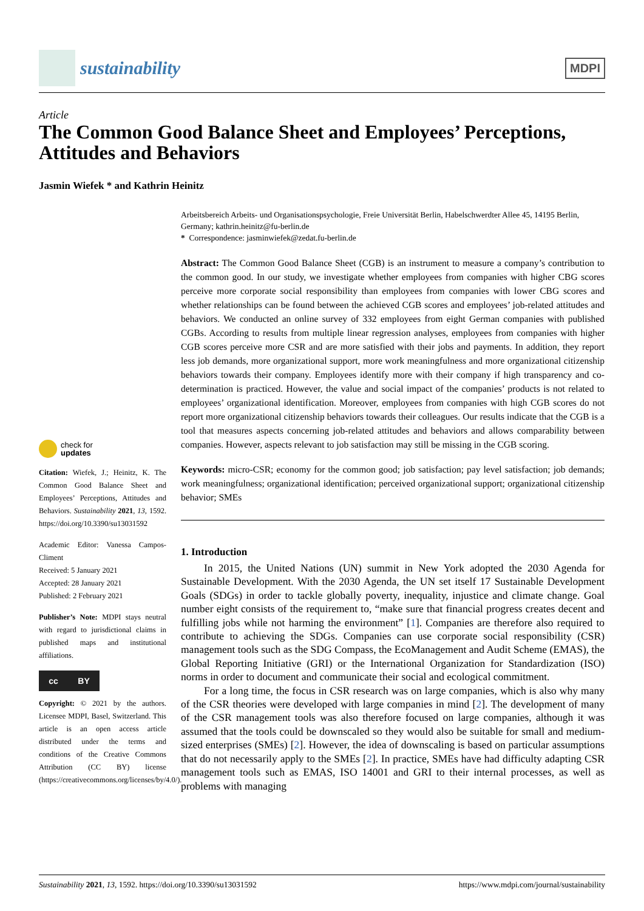sustainability
MDPI
Article
The Common Good Balance Sheet and Employees’ Perceptions, Attitudes and Behaviors
Jasmin Wiefek * and Kathrin Heinitz
check for
updates
Citation: Wiefek, J.; Heinitz, K. The Common Good Balance Sheet and Employees’ Perceptions, Attitudes and Behaviors. Sustainability 2021, 13, 1592. https://doi.org/10.3390/su13031592
Academic Editor: Vanessa Campos-Climent
Received: 5 January 2021
Accepted: 28 January 2021
Published: 2 February 2021
Publisher’s Note: MDPI stays neutral with regard to jurisdictional claims in published maps and institutional affiliations.
cc BY
Copyright: © 2021 by the authors. Licensee MDPI, Basel, Switzerland. This article is an open access article distributed under the terms and conditions of the Creative Commons Attribution (CC BY) license (https://creativecommons.org/licenses/by/4.0/).
Arbeitsbereich Arbeits- und Organisationspsychologie, Freie Universität Berlin, Habelschwerdter Allee 45, 14195 Berlin, Germany; kathrin.heinitz@fu-berlin.de
* Correspondence: jasminwiefek@zedat.fu-berlin.de
Abstract: The Common Good Balance Sheet (CGB) is an instrument to measure a company’s contribution to the common good. In our study, we investigate whether employees from companies with higher CBG scores perceive more corporate social responsibility than employees from companies with lower CBG scores and whether relationships can be found between the achieved CGB scores and employees’ job-related attitudes and behaviors. We conducted an online survey of 332 employees from eight German companies with published CGBs. According to results from multiple linear regression analyses, employees from companies with higher CGB scores perceive more CSR and are more satisfied with their jobs and payments. In addition, they report less job demands, more organizational support, more work meaningfulness and more organizational citizenship behaviors towards their company. Employees identify more with their company if high transparency and co-determination is practiced. However, the value and social impact of the companies’ products is not related to employees’ organizational identification. Moreover, employees from companies with high CGB scores do not report more organizational citizenship behaviors towards their colleagues. Our results indicate that the CGB is a tool that measures aspects concerning job-related attitudes and behaviors and allows comparability between companies. However, aspects relevant to job satisfaction may still be missing in the CGB scoring.
Keywords: micro-CSR; economy for the common good; job satisfaction; pay level satisfaction; job demands; work meaningfulness; organizational identification; perceived organizational support; organizational citizenship behavior; SMEs
1. Introduction
In 2015, the United Nations (UN) summit in New York adopted the 2030 Agenda for Sustainable Development. With the 2030 Agenda, the UN set itself 17 Sustainable Development Goals (SDGs) in order to tackle globally poverty, inequality, injustice and climate change. Goal number eight consists of the requirement to, “make sure that financial progress creates decent and fulfilling jobs while not harming the environment” [1]. Companies are therefore also required to contribute to achieving the SDGs. Companies can use corporate social responsibility (CSR) management tools such as the SDG Compass, the EcoManagement and Audit Scheme (EMAS), the Global Reporting Initiative (GRI) or the International Organization for Standardization (ISO) norms in order to document and communicate their social and ecological commitment.
For a long time, the focus in CSR research was on large companies, which is also why many of the CSR theories were developed with large companies in mind [2]. The development of many of the CSR management tools was also therefore focused on large companies, although it was assumed that the tools could be downscaled so they would also be suitable for small and medium-sized enterprises (SMEs) [2]. However, the idea of downscaling is based on particular assumptions that do not necessarily apply to the SMEs [2]. In practice, SMEs have had difficulty adapting CSR management tools such as EMAS, ISO 14001 and GRI to their internal processes, as well as problems with managing
Sustainability 2021, 13, 1592. https://doi.org/10.3390/su13031592 https://www.mdpi.com/journal/sustainability